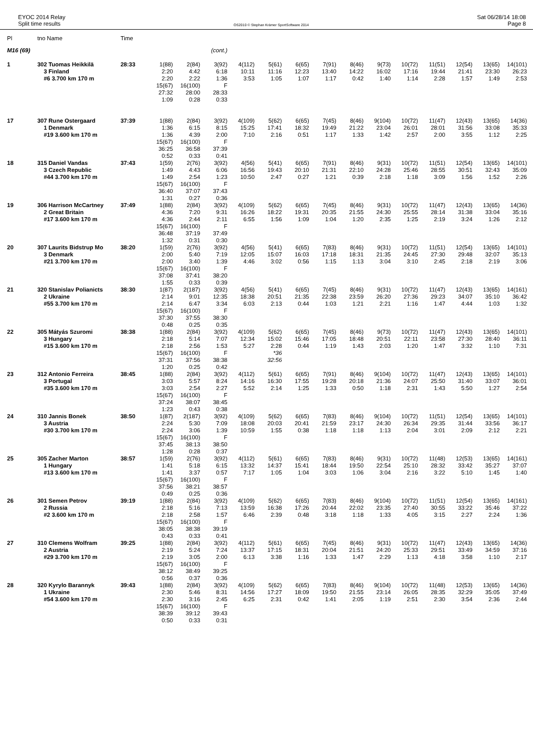EYOC 2014 Relay
Split time results
OS2010 © Stephan Krämer SportSoftware 2014
Sat 06/28/14 18:08
Page 8
| Pl | tno Name | Time | | | | | | | | | | | | | | |
| --- | --- | --- | --- | --- | --- | --- | --- | --- | --- | --- | --- | --- | --- | --- | --- | --- |
| M16 (69) | | | | | (cont.) | | | | | | | | | | | |
| 1 | 302 Tuomas Heikkilä | 28:33 | 1(88) | 2(84) | 3(92) | 4(112) | 5(61) | 6(65) | 7(91) | 8(46) | 9(73) | 10(72) | 11(51) | 12(54) | 13(65) | 14(101) |
| | 3 Finland | | 2:20 | 4:42 | 6:18 | 10:11 | 11:16 | 12:23 | 13:40 | 14:22 | 16:02 | 17:16 | 19:44 | 21:41 | 23:30 | 26:23 |
| | #6 3.700 km 170 m | | 2:20 | 2:22 | 1:36 | 3:53 | 1:05 | 1:07 | 1:17 | 0:42 | 1:40 | 1:14 | 2:28 | 1:57 | 1:49 | 2:53 |
| | | | 15(67) | 16(100) | F | | | | | | | | | | | |
| | | | 27:32 | 28:00 | 28:33 | | | | | | | | | | | |
| | | | 1:09 | 0:28 | 0:33 | | | | | | | | | | | |
| 17 | 307 Rune Ostergaard | 37:39 | 1(88) | 2(84) | 3(92) | 4(109) | 5(62) | 6(65) | 7(45) | 8(46) | 9(104) | 10(72) | 11(47) | 12(43) | 13(65) | 14(36) |
| | 1 Denmark | | 1:36 | 6:15 | 8:15 | 15:25 | 17:41 | 18:32 | 19:49 | 21:22 | 23:04 | 26:01 | 28:01 | 31:56 | 33:08 | 35:33 |
| | #19 3.600 km 170 m | | 1:36 | 4:39 | 2:00 | 7:10 | 2:16 | 0:51 | 1:17 | 1:33 | 1:42 | 2:57 | 2:00 | 3:55 | 1:12 | 2:25 |
| | | | 15(67) | 16(100) | F | | | | | | | | | | | |
| | | | 36:25 | 36:58 | 37:39 | | | | | | | | | | | |
| | | | 0:52 | 0:33 | 0:41 | | | | | | | | | | | |
| 18 | 315 Daniel Vandas | 37:43 | 1(59) | 2(76) | 3(92) | 4(56) | 5(41) | 6(65) | 7(91) | 8(46) | 9(31) | 10(72) | 11(51) | 12(54) | 13(65) | 14(101) |
| | 3 Czech Republic | | 1:49 | 4:43 | 6:06 | 16:56 | 19:43 | 20:10 | 21:31 | 22:10 | 24:28 | 25:46 | 28:55 | 30:51 | 32:43 | 35:09 |
| | #44 3.700 km 170 m | | 1:49 | 2:54 | 1:23 | 10:50 | 2:47 | 0:27 | 1:21 | 0:39 | 2:18 | 1:18 | 3:09 | 1:56 | 1:52 | 2:26 |
| | | | 15(67) | 16(100) | F | | | | | | | | | | | |
| | | | 36:40 | 37:07 | 37:43 | | | | | | | | | | | |
| | | | 1:31 | 0:27 | 0:36 | | | | | | | | | | | |
| 19 | 306 Harrison McCartney | 37:49 | 1(88) | 2(84) | 3(92) | 4(109) | 5(62) | 6(65) | 7(45) | 8(46) | 9(31) | 10(72) | 11(47) | 12(43) | 13(65) | 14(36) |
| | 2 Great Britain | | 4:36 | 7:20 | 9:31 | 16:26 | 18:22 | 19:31 | 20:35 | 21:55 | 24:30 | 25:55 | 28:14 | 31:38 | 33:04 | 35:16 |
| | #17 3.600 km 170 m | | 4:36 | 2:44 | 2:11 | 6:55 | 1:56 | 1:09 | 1:04 | 1:20 | 2:35 | 1:25 | 2:19 | 3:24 | 1:26 | 2:12 |
| | | | 15(67) | 16(100) | F | | | | | | | | | | | |
| | | | 36:48 | 37:19 | 37:49 | | | | | | | | | | | |
| | | | 1:32 | 0:31 | 0:30 | | | | | | | | | | | |
| 20 | 307 Laurits Bidstrup Mo | 38:20 | 1(59) | 2(76) | 3(92) | 4(56) | 5(41) | 6(65) | 7(83) | 8(46) | 9(31) | 10(72) | 11(51) | 12(54) | 13(65) | 14(101) |
| | 3 Denmark | | 2:00 | 5:40 | 7:19 | 12:05 | 15:07 | 16:03 | 17:18 | 18:31 | 21:35 | 24:45 | 27:30 | 29:48 | 32:07 | 35:13 |
| | #21 3.700 km 170 m | | 2:00 | 3:40 | 1:39 | 4:46 | 3:02 | 0:56 | 1:15 | 1:13 | 3:04 | 3:10 | 2:45 | 2:18 | 2:19 | 3:06 |
| | | | 15(67) | 16(100) | F | | | | | | | | | | | |
| | | | 37:08 | 37:41 | 38:20 | | | | | | | | | | | |
| | | | 1:55 | 0:33 | 0:39 | | | | | | | | | | | |
| 21 | 320 Stanislav Polianicts | 38:30 | 1(87) | 2(187) | 3(92) | 4(56) | 5(41) | 6(65) | 7(45) | 8(46) | 9(31) | 10(72) | 11(47) | 12(43) | 13(65) | 14(161) |
| | 2 Ukraine | | 2:14 | 9:01 | 12:35 | 18:38 | 20:51 | 21:35 | 22:38 | 23:59 | 26:20 | 27:36 | 29:23 | 34:07 | 35:10 | 36:42 |
| | #55 3.700 km 170 m | | 2:14 | 6:47 | 3:34 | 6:03 | 2:13 | 0:44 | 1:03 | 1:21 | 2:21 | 1:16 | 1:47 | 4:44 | 1:03 | 1:32 |
| | | | 15(67) | 16(100) | F | | | | | | | | | | | |
| | | | 37:30 | 37:55 | 38:30 | | | | | | | | | | | |
| | | | 0:48 | 0:25 | 0:35 | | | | | | | | | | | |
| 22 | 305 Mátyás Szuromi | 38:38 | 1(88) | 2(84) | 3(92) | 4(109) | 5(62) | 6(65) | 7(45) | 8(46) | 9(73) | 10(72) | 11(47) | 12(43) | 13(65) | 14(101) |
| | 3 Hungary | | 2:18 | 5:14 | 7:07 | 12:34 | 15:02 | 15:46 | 17:05 | 18:48 | 20:51 | 22:11 | 23:58 | 27:30 | 28:40 | 36:11 |
| | #15 3.600 km 170 m | | 2:18 | 2:56 | 1:53 | 5:27 | 2:28 | 0:44 | 1:19 | 1:43 | 2:03 | 1:20 | 1:47 | 3:32 | 1:10 | 7:31 |
| | | | 15(67) | 16(100) | F | | *36 | | | | | | | | | |
| | | | 37:31 | 37:56 | 38:38 | | 32:56 | | | | | | | | | |
| | | | 1:20 | 0:25 | 0:42 | | | | | | | | | | | |
| 23 | 312 Antonio Ferreira | 38:45 | 1(88) | 2(84) | 3(92) | 4(112) | 5(61) | 6(65) | 7(91) | 8(46) | 9(104) | 10(72) | 11(47) | 12(43) | 13(65) | 14(101) |
| | 3 Portugal | | 3:03 | 5:57 | 8:24 | 14:16 | 16:30 | 17:55 | 19:28 | 20:18 | 21:36 | 24:07 | 25:50 | 31:40 | 33:07 | 36:01 |
| | #35 3.600 km 170 m | | 3:03 | 2:54 | 2:27 | 5:52 | 2:14 | 1:25 | 1:33 | 0:50 | 1:18 | 2:31 | 1:43 | 5:50 | 1:27 | 2:54 |
| | | | 15(67) | 16(100) | F | | | | | | | | | | | |
| | | | 37:24 | 38:07 | 38:45 | | | | | | | | | | | |
| | | | 1:23 | 0:43 | 0:38 | | | | | | | | | | | |
| 24 | 310 Jannis Bonek | 38:50 | 1(87) | 2(187) | 3(92) | 4(109) | 5(62) | 6(65) | 7(83) | 8(46) | 9(104) | 10(72) | 11(51) | 12(54) | 13(65) | 14(101) |
| | 3 Austria | | 2:24 | 5:30 | 7:09 | 18:08 | 20:03 | 20:41 | 21:59 | 23:17 | 24:30 | 26:34 | 29:35 | 31:44 | 33:56 | 36:17 |
| | #30 3.700 km 170 m | | 2:24 | 3:06 | 1:39 | 10:59 | 1:55 | 0:38 | 1:18 | 1:18 | 1:13 | 2:04 | 3:01 | 2:09 | 2:12 | 2:21 |
| | | | 15(67) | 16(100) | F | | | | | | | | | | | |
| | | | 37:45 | 38:13 | 38:50 | | | | | | | | | | | |
| | | | 1:28 | 0:28 | 0:37 | | | | | | | | | | | |
| 25 | 305 Zacher Marton | 38:57 | 1(59) | 2(76) | 3(92) | 4(112) | 5(61) | 6(65) | 7(83) | 8(46) | 9(31) | 10(72) | 11(48) | 12(53) | 13(65) | 14(161) |
| | 1 Hungary | | 1:41 | 5:18 | 6:15 | 13:32 | 14:37 | 15:41 | 18:44 | 19:50 | 22:54 | 25:10 | 28:32 | 33:42 | 35:27 | 37:07 |
| | #13 3.600 km 170 m | | 1:41 | 3:37 | 0:57 | 7:17 | 1:05 | 1:04 | 3:03 | 1:06 | 3:04 | 2:16 | 3:22 | 5:10 | 1:45 | 1:40 |
| | | | 15(67) | 16(100) | F | | | | | | | | | | | |
| | | | 37:56 | 38:21 | 38:57 | | | | | | | | | | | |
| | | | 0:49 | 0:25 | 0:36 | | | | | | | | | | | |
| 26 | 301 Semen Petrov | 39:19 | 1(88) | 2(84) | 3(92) | 4(109) | 5(62) | 6(65) | 7(83) | 8(46) | 9(104) | 10(72) | 11(51) | 12(54) | 13(65) | 14(161) |
| | 2 Russia | | 2:18 | 5:16 | 7:13 | 13:59 | 16:38 | 17:26 | 20:44 | 22:02 | 23:35 | 27:40 | 30:55 | 33:22 | 35:46 | 37:22 |
| | #2 3.600 km 170 m | | 2:18 | 2:58 | 1:57 | 6:46 | 2:39 | 0:48 | 3:18 | 1:18 | 1:33 | 4:05 | 3:15 | 2:27 | 2:24 | 1:36 |
| | | | 15(67) | 16(100) | F | | | | | | | | | | | |
| | | | 38:05 | 38:38 | 39:19 | | | | | | | | | | | |
| | | | 0:43 | 0:33 | 0:41 | | | | | | | | | | | |
| 27 | 310 Clemens Wolfram | 39:25 | 1(88) | 2(84) | 3(92) | 4(112) | 5(61) | 6(65) | 7(45) | 8(46) | 9(31) | 10(72) | 11(47) | 12(43) | 13(65) | 14(36) |
| | 2 Austria | | 2:19 | 5:24 | 7:24 | 13:37 | 17:15 | 18:31 | 20:04 | 21:51 | 24:20 | 25:33 | 29:51 | 33:49 | 34:59 | 37:16 |
| | #29 3.700 km 170 m | | 2:19 | 3:05 | 2:00 | 6:13 | 3:38 | 1:16 | 1:33 | 1:47 | 2:29 | 1:13 | 4:18 | 3:58 | 1:10 | 2:17 |
| | | | 15(67) | 16(100) | F | | | | | | | | | | | |
| | | | 38:12 | 38:49 | 39:25 | | | | | | | | | | | |
| | | | 0:56 | 0:37 | 0:36 | | | | | | | | | | | |
| 28 | 320 Kyrylo Barannyk | 39:43 | 1(88) | 2(84) | 3(92) | 4(109) | 5(62) | 6(65) | 7(83) | 8(46) | 9(104) | 10(72) | 11(48) | 12(53) | 13(65) | 14(36) |
| | 1 Ukraine | | 2:30 | 5:46 | 8:31 | 14:56 | 17:27 | 18:09 | 19:50 | 21:55 | 23:14 | 26:05 | 28:35 | 32:29 | 35:05 | 37:49 |
| | #54 3.600 km 170 m | | 2:30 | 3:16 | 2:45 | 6:25 | 2:31 | 0:42 | 1:41 | 2:05 | 1:19 | 2:51 | 2:30 | 3:54 | 2:36 | 2:44 |
| | | | 15(67) | 16(100) | F | | | | | | | | | | | |
| | | | 38:39 | 39:12 | 39:43 | | | | | | | | | | | |
| | | | 0:50 | 0:33 | 0:31 | | | | | | | | | | | |